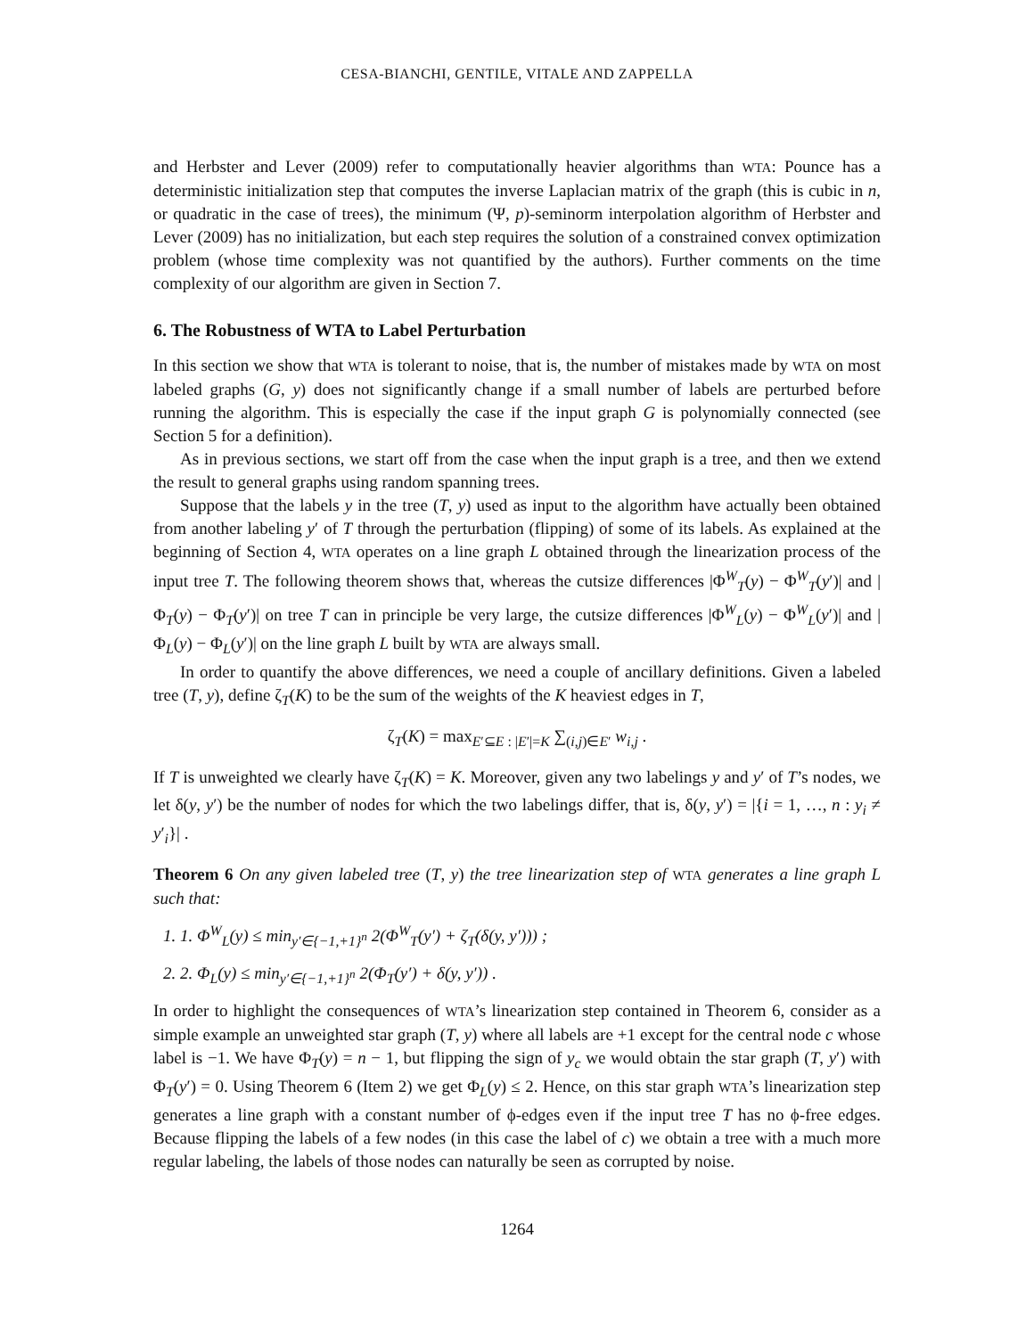CESA-BIANCHI, GENTILE, VITALE AND ZAPPELLA
and Herbster and Lever (2009) refer to computationally heavier algorithms than WTA: Pounce has a deterministic initialization step that computes the inverse Laplacian matrix of the graph (this is cubic in n, or quadratic in the case of trees), the minimum (Ψ, p)-seminorm interpolation algorithm of Herbster and Lever (2009) has no initialization, but each step requires the solution of a constrained convex optimization problem (whose time complexity was not quantified by the authors). Further comments on the time complexity of our algorithm are given in Section 7.
6. The Robustness of WTA to Label Perturbation
In this section we show that WTA is tolerant to noise, that is, the number of mistakes made by WTA on most labeled graphs (G, y) does not significantly change if a small number of labels are perturbed before running the algorithm. This is especially the case if the input graph G is polynomially connected (see Section 5 for a definition).
As in previous sections, we start off from the case when the input graph is a tree, and then we extend the result to general graphs using random spanning trees.
Suppose that the labels y in the tree (T, y) used as input to the algorithm have actually been obtained from another labeling y′ of T through the perturbation (flipping) of some of its labels. As explained at the beginning of Section 4, WTA operates on a line graph L obtained through the linearization process of the input tree T. The following theorem shows that, whereas the cutsize differences |Φ<sup>W</sup><sub>T</sub>(y) − Φ<sup>W</sup><sub>T</sub>(y′)| and |Φ<sub>T</sub>(y) − Φ<sub>T</sub>(y′)| on tree T can in principle be very large, the cutsize differences |Φ<sup>W</sup><sub>L</sub>(y) − Φ<sup>W</sup><sub>L</sub>(y′)| and |Φ<sub>L</sub>(y) − Φ<sub>L</sub>(y′)| on the line graph L built by WTA are always small.
In order to quantify the above differences, we need a couple of ancillary definitions. Given a labeled tree (T, y), define ζ<sub>T</sub>(K) to be the sum of the weights of the K heaviest edges in T,
ζ<sub>T</sub>(K) = max<sub>E′⊆E : |E′|=K</sub> ∑<sub>(i,j)∈E′</sub> w<sub>i,j</sub> .
If T is unweighted we clearly have ζ<sub>T</sub>(K) = K. Moreover, given any two labelings y and y′ of T’s nodes, we let δ(y, y′) be the number of nodes for which the two labelings differ, that is, δ(y, y′) = |{i = 1, …, n : y<sub>i</sub> ≠ y′<sub>i</sub>}| .
Theorem 6 On any given labeled tree (T, y) the tree linearization step of WTA generates a line graph L such that:
1. 1. Φ<sup>W</sup><sub>L</sub>(y) ≤ min<sub>y′∈{−1,+1}<sup>n</sup></sub> 2(Φ<sup>W</sup><sub>T</sub>(y′) + ζ<sub>T</sub>(δ(y, y′))) ;
2. 2. Φ<sub>L</sub>(y) ≤ min<sub>y′∈{−1,+1}<sup>n</sup></sub> 2(Φ<sub>T</sub>(y′) + δ(y, y′)) .
In order to highlight the consequences of WTA’s linearization step contained in Theorem 6, consider as a simple example an unweighted star graph (T, y) where all labels are +1 except for the central node c whose label is −1. We have Φ<sub>T</sub>(y) = n − 1, but flipping the sign of y<sub>c</sub> we would obtain the star graph (T, y′) with Φ<sub>T</sub>(y′) = 0. Using Theorem 6 (Item 2) we get Φ<sub>L</sub>(y) ≤ 2. Hence, on this star graph WTA’s linearization step generates a line graph with a constant number of ϕ-edges even if the input tree T has no ϕ-free edges. Because flipping the labels of a few nodes (in this case the label of c) we obtain a tree with a much more regular labeling, the labels of those nodes can naturally be seen as corrupted by noise.
1264